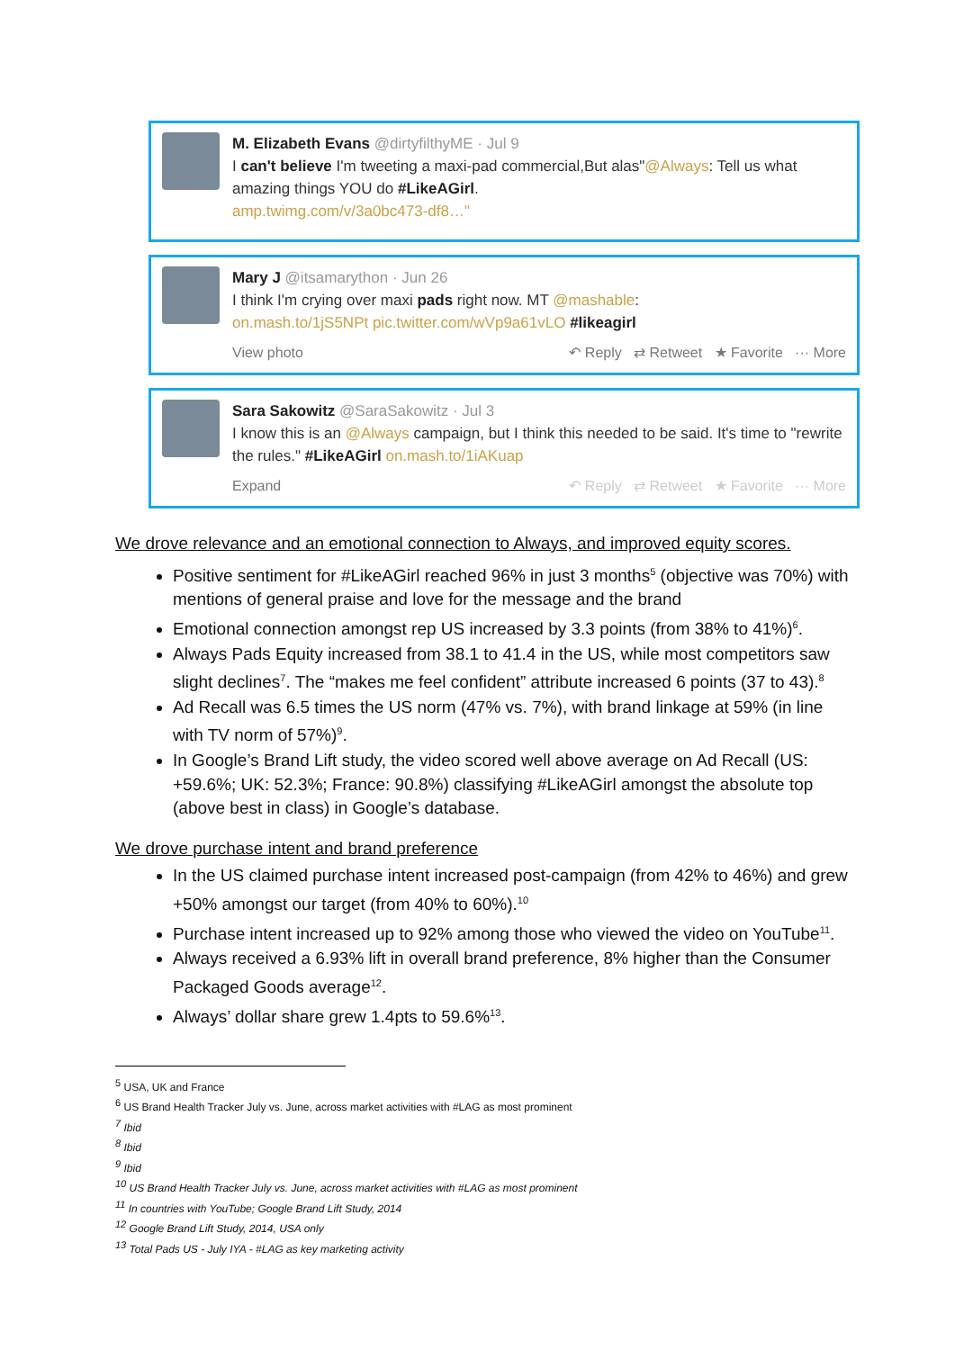M. Elizabeth Evans @dirtyfilthyME · Jul 9
I can't believe I'm tweeting a maxi-pad commercial,But alas"@Always: Tell us what amazing things YOU do #LikeAGirl.
amp.twimg.com/v/3a0bc473-df8…"
Mary J @itsamarython · Jun 26
I think I'm crying over maxi pads right now. MT @mashable:
on.mash.to/1jS5NPt pic.twitter.com/wVp9a61vLO #likeagirl
View photo ↶ Reply ⇄ Retweet ★ Favorite ··· More
Sara Sakowitz @SaraSakowitz · Jul 3
I know this is an @Always campaign, but I think this needed to be said. It's time to "rewrite the rules." #LikeAGirl on.mash.to/1iAKuap
Expand ↶ Reply ⇄ Retweet ★ Favorite ··· More
We drove relevance and an emotional connection to Always, and improved equity scores.
Positive sentiment for #LikeAGirl reached 96% in just 3 months<sup>5</sup> (objective was 70%) with mentions of general praise and love for the message and the brand
Emotional connection amongst rep US increased by 3.3 points (from 38% to 41%)<sup>6</sup>.
Always Pads Equity increased from 38.1 to 41.4 in the US, while most competitors saw slight declines<sup>7</sup>. The “makes me feel confident” attribute increased 6 points (37 to 43).<sup>8</sup>
Ad Recall was 6.5 times the US norm (47% vs. 7%), with brand linkage at 59% (in line with TV norm of 57%)<sup>9</sup>.
In Google’s Brand Lift study, the video scored well above average on Ad Recall (US: +59.6%; UK: 52.3%; France: 90.8%) classifying #LikeAGirl amongst the absolute top (above best in class) in Google’s database.
We drove purchase intent and brand preference
In the US claimed purchase intent increased post-campaign (from 42% to 46%) and grew +50% amongst our target (from 40% to 60%).<sup>10</sup>
Purchase intent increased up to 92% among those who viewed the video on YouTube<sup>11</sup>.
Always received a 6.93% lift in overall brand preference, 8% higher than the Consumer Packaged Goods average<sup>12</sup>.
Always’ dollar share grew 1.4pts to 59.6%<sup>13</sup>.
<sup>5</sup> USA, UK and France
<sup>6</sup> US Brand Health Tracker July vs. June, across market activities with #LAG as most prominent
<sup>7</sup> Ibid
<sup>8</sup> Ibid
<sup>9</sup> Ibid
<sup>10</sup> US Brand Health Tracker July vs. June, across market activities with #LAG as most prominent
<sup>11</sup> In countries with YouTube; Google Brand Lift Study, 2014
<sup>12</sup> Google Brand Lift Study, 2014, USA only
<sup>13</sup> Total Pads US - July IYA - #LAG as key marketing activity